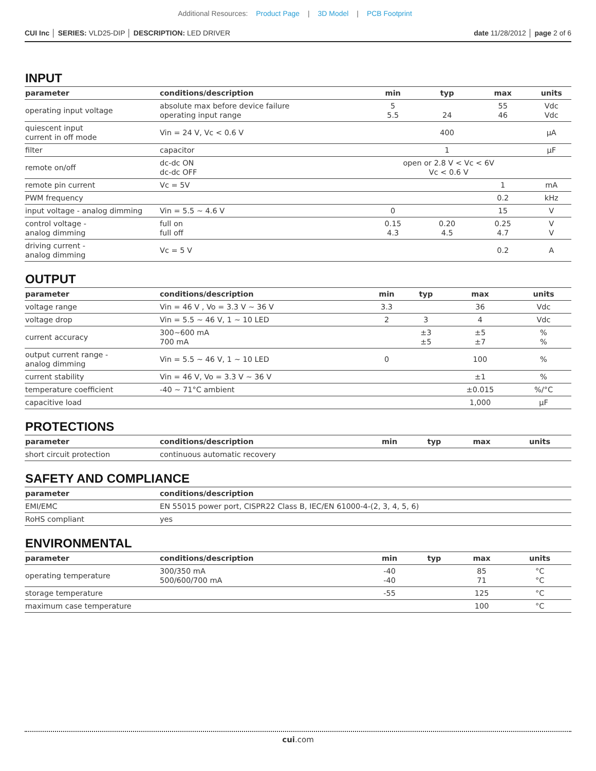Additional Resources: Product Page | 3D Model | PCB Footprint
CUI Inc │ SERIES: VLD25-DIP │ DESCRIPTION: LED DRIVER
date 11/28/2012 │ page 2 of 6
INPUT
| parameter | conditions/description | min | typ | max | units |
| --- | --- | --- | --- | --- | --- |
| operating input voltage | absolute max before device failure operating input range | 5 5.5 | 24 | 55 46 | Vdc Vdc |
| quiescent input current in off mode | Vin = 24 V, Vc < 0.6 V | | 400 | | μA |
| filter | capacitor | | 1 | | μF |
| remote on/off | dc-dc ON dc-dc OFF | open or 2.8 V < Vc < 6V Vc < 0.6 V | | | |
| remote pin current | Vc = 5V | | | 1 | mA |
| PWM frequency | | | | 0.2 | kHz |
| input voltage - analog dimming | Vin = 5.5 ~ 4.6 V | 0 | | 15 | V |
| control voltage - analog dimming | full on full off | 0.15 4.3 | 0.20 4.5 | 0.25 4.7 | V V |
| driving current - analog dimming | Vc = 5 V | | | 0.2 | A |
OUTPUT
| parameter | conditions/description | min | typ | max | units |
| --- | --- | --- | --- | --- | --- |
| voltage range | Vin = 46 V , Vo = 3.3 V ~ 36 V | 3.3 | | 36 | Vdc |
| voltage drop | Vin = 5.5 ~ 46 V, 1 ~ 10 LED | 2 | 3 | 4 | Vdc |
| current accuracy | 300~600 mA 700 mA | | ±3 ±5 | ±5 ±7 | % % |
| output current range - analog dimming | Vin = 5.5 ~ 46 V, 1 ~ 10 LED | 0 | | 100 | % |
| current stability | Vin = 46 V, Vo = 3.3 V ~ 36 V | | | ±1 | % |
| temperature coefficient | -40 ~ 71°C ambient | | | ±0.015 | %/°C |
| capacitive load | | | | 1,000 | μF |
PROTECTIONS
| parameter | conditions/description | min | typ | max | units |
| --- | --- | --- | --- | --- | --- |
| short circuit protection | continuous automatic recovery | | | | |
SAFETY AND COMPLIANCE
| parameter | conditions/description |
| --- | --- |
| EMI/EMC | EN 55015 power port, CISPR22 Class B, IEC/EN 61000-4-(2, 3, 4, 5, 6) |
| RoHS compliant | yes |
ENVIRONMENTAL
| parameter | conditions/description | min | typ | max | units |
| --- | --- | --- | --- | --- | --- |
| operating temperature | 300/350 mA 500/600/700 mA | -40 -40 | | 85 71 | °C °C |
| storage temperature | | -55 | | 125 | °C |
| maximum case temperature | | | | 100 | °C |
cui.com